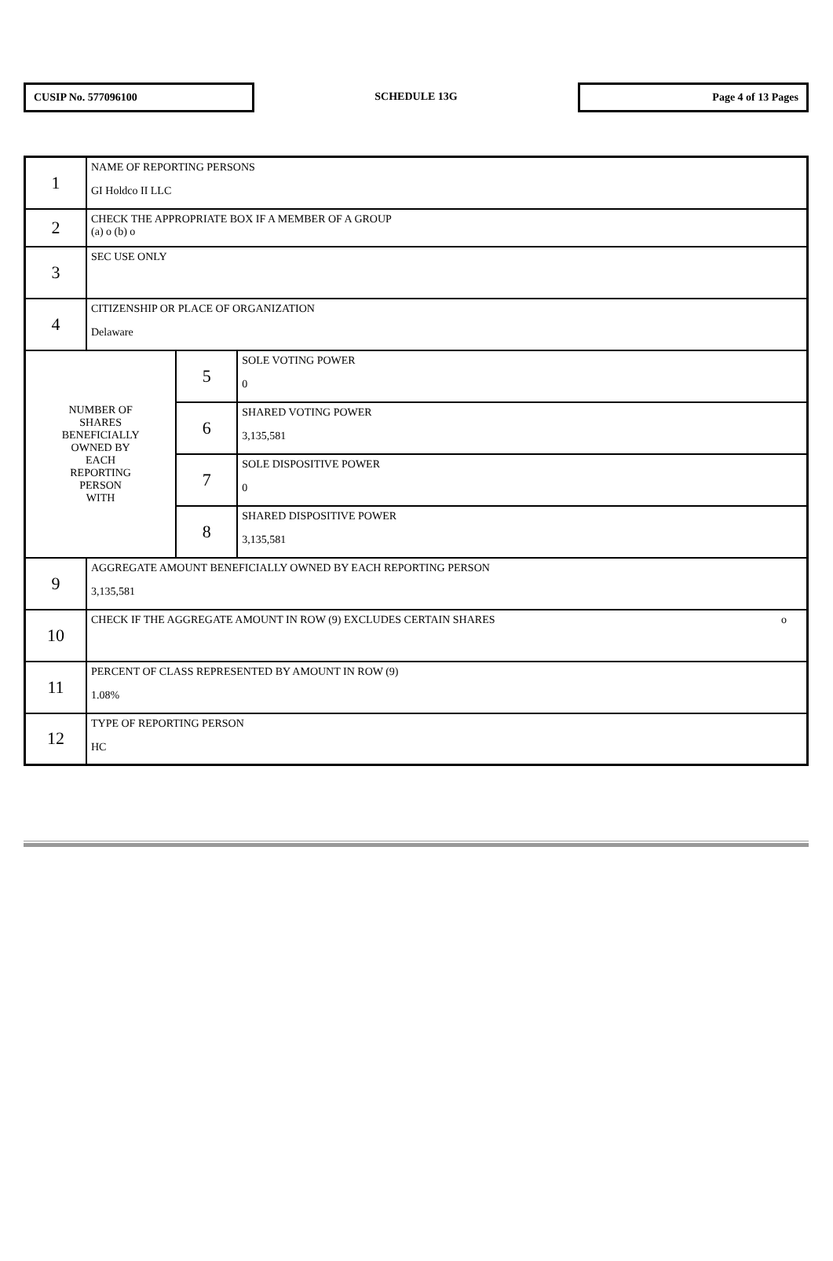CUSIP No. 577096100
SCHEDULE 13G
Page 4 of 13 Pages
| 1 | NAME OF REPORTING PERSONS GI Holdco II LLC | | |
| 2 | CHECK THE APPROPRIATE BOX IF A MEMBER OF A GROUP (a) o (b) o | | |
| 3 | SEC USE ONLY | | |
| 4 | CITIZENSHIP OR PLACE OF ORGANIZATION Delaware | | |
| NUMBER OF SHARES BENEFICIALLY OWNED BY EACH REPORTING PERSON WITH | | 5 | SOLE VOTING POWER 0 |
| | | 6 | SHARED VOTING POWER 3,135,581 |
| | | 7 | SOLE DISPOSITIVE POWER 0 |
| | | 8 | SHARED DISPOSITIVE POWER 3,135,581 |
| 9 | AGGREGATE AMOUNT BENEFICIALLY OWNED BY EACH REPORTING PERSON 3,135,581 | | |
| 10 | CHECK IF THE AGGREGATE AMOUNT IN ROW (9) EXCLUDES CERTAIN SHARES o | | |
| 11 | PERCENT OF CLASS REPRESENTED BY AMOUNT IN ROW (9) 1.08% | | |
| 12 | TYPE OF REPORTING PERSON HC | | |